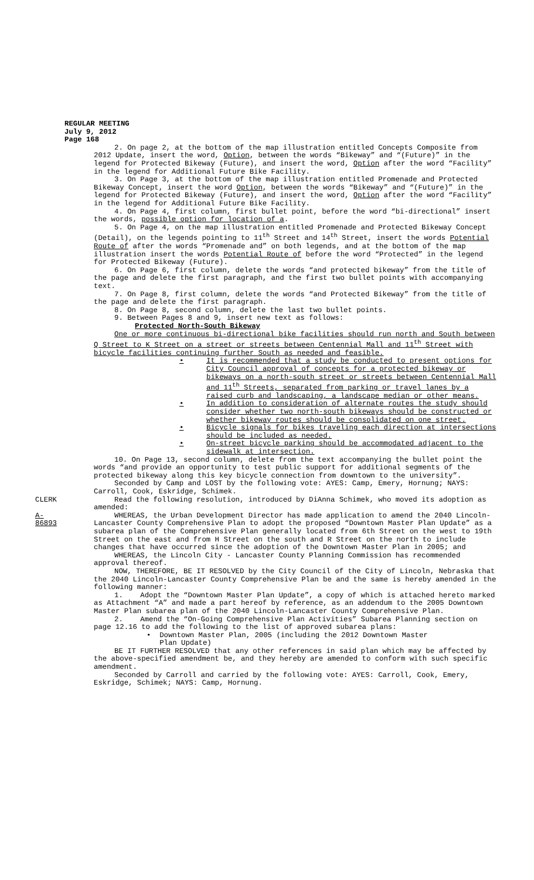REGULAR MEETING
July 9, 2012
Page 168
2. On page 2, at the bottom of the map illustration entitled Concepts Composite from 2012 Update, insert the word, Option, between the words “Bikeway” and “(Future)” in the legend for Protected Bikeway (Future), and insert the word, Option after the word “Facility” in the legend for Additional Future Bike Facility.
3. On Page 3, at the bottom of the map illustration entitled Promenade and Protected Bikeway Concept, insert the word Option, between the words “Bikeway” and “(Future)” in the legend for Protected Bikeway (Future), and insert the word, Option after the word “Facility” in the legend for Additional Future Bike Facility.
4. On Page 4, first column, first bullet point, before the word “bi-directional” insert the words, possible option for location of a.
5. On Page 4, on the map illustration entitled Promenade and Protected Bikeway Concept (Detail), on the legends pointing to 11<sup>th</sup> Street and 14<sup>th</sup> Street, insert the words Potential Route of after the words “Promenade and” on both legends, and at the bottom of the map illustration insert the words Potential Route of before the word “Protected” in the legend for Protected Bikeway (Future).
6. On Page 6, first column, delete the words “and protected bikeway” from the title of the page and delete the first paragraph, and the first two bullet points with accompanying text.
7. On Page 8, first column, delete the words “and Protected Bikeway” from the title of the page and delete the first paragraph.
8. On Page 8, second column, delete the last two bullet points.
9. Between Pages 8 and 9, insert new text as follows:
Protected North-South Bikeway
One or more continuous bi-directional bike facilities should run north and South between Q Street to K Street on a street or streets between Centennial Mall and 11<sup>th</sup> Street with bicycle facilities continuing further South as needed and feasible.
• It is recommended that a study be conducted to present options for
City Council approval of concepts for a protected bikeway or bikeways on a north-south street or streets between Centennial Mall and 11<sup>th</sup> Streets, separated from parking or travel lanes by a raised curb and landscaping, a landscape median or other means.
• In addition to consideration of alternate routes the study should consider whether two north-south bikeways should be constructed or whether bikeway routes should be consolidated on one street.
• Bicycle signals for bikes traveling each direction at intersections should be included as needed.
• On-street bicycle parking should be accommodated adjacent to the sidewalk at intersection.
10. On Page 13, second column, delete from the text accompanying the bullet point the words “and provide an opportunity to test public support for additional segments of the protected bikeway along this key bicycle connection from downtown to the university”.
Seconded by Camp and LOST by the following vote: AYES: Camp, Emery, Hornung; NAYS: Carroll, Cook, Eskridge, Schimek.
CLERK Read the following resolution, introduced by DiAnna Schimek, who moved its adoption as amended:
A-86893 WHEREAS, the Urban Development Director has made application to amend the 2040 Lincoln-Lancaster County Comprehensive Plan to adopt the proposed “Downtown Master Plan Update” as a subarea plan of the Comprehensive Plan generally located from 6th Street on the west to 19th Street on the east and from H Street on the south and R Street on the north to include changes that have occurred since the adoption of the Downtown Master Plan in 2005; and
WHEREAS, the Lincoln City - Lancaster County Planning Commission has recommended approval thereof.
NOW, THEREFORE, BE IT RESOLVED by the City Council of the City of Lincoln, Nebraska that the 2040 Lincoln-Lancaster County Comprehensive Plan be and the same is hereby amended in the following manner:
1. Adopt the “Downtown Master Plan Update”, a copy of which is attached hereto marked as Attachment “A” and made a part hereof by reference, as an addendum to the 2005 Downtown Master Plan subarea plan of the 2040 Lincoln-Lancaster County Comprehensive Plan.
2. Amend the “On-Going Comprehensive Plan Activities” Subarea Planning section on page 12.16 to add the following to the list of approved subarea plans:
• Downtown Master Plan, 2005 (including the 2012 Downtown Master
Plan Update)
BE IT FURTHER RESOLVED that any other references in said plan which may be affected by the above-specified amendment be, and they hereby are amended to conform with such specific amendment.
Seconded by Carroll and carried by the following vote: AYES: Carroll, Cook, Emery, Eskridge, Schimek; NAYS: Camp, Hornung.